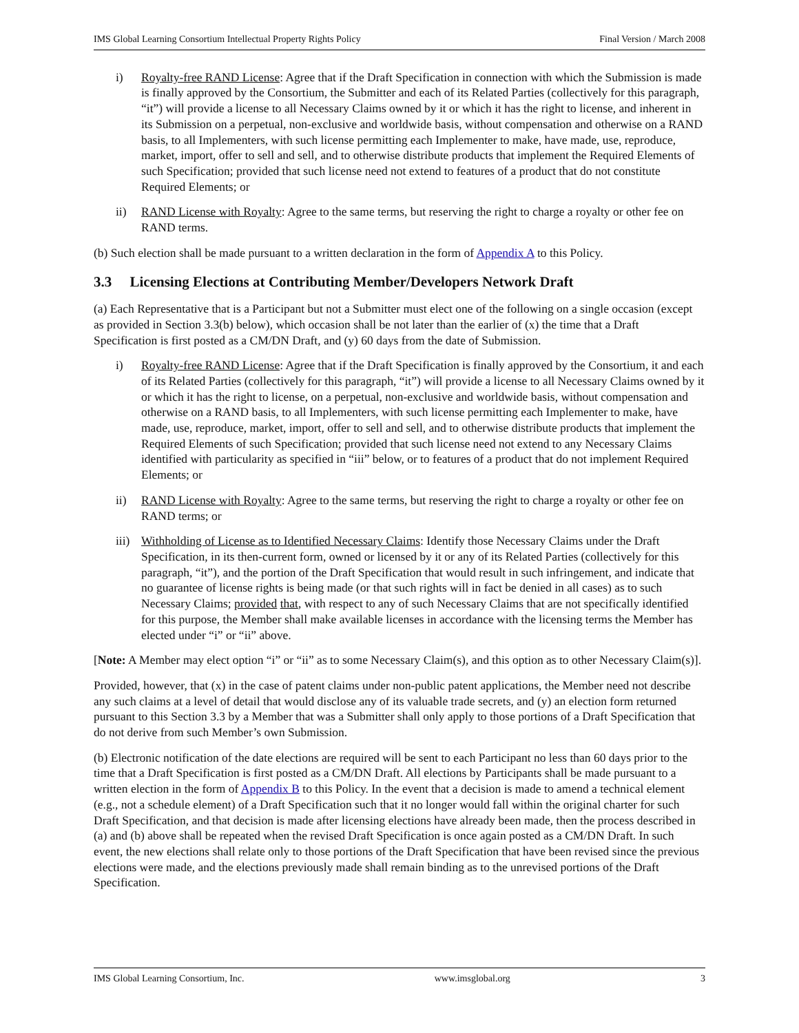IMS Global Learning Consortium Intellectual Property Rights Policy Final Version / March 2008
i) Royalty-free RAND License: Agree that if the Draft Specification in connection with which the Submission is made is finally approved by the Consortium, the Submitter and each of its Related Parties (collectively for this paragraph, “it”) will provide a license to all Necessary Claims owned by it or which it has the right to license, and inherent in its Submission on a perpetual, non-exclusive and worldwide basis, without compensation and otherwise on a RAND basis, to all Implementers, with such license permitting each Implementer to make, have made, use, reproduce, market, import, offer to sell and sell, and to otherwise distribute products that implement the Required Elements of such Specification; provided that such license need not extend to features of a product that do not constitute Required Elements; or
ii) RAND License with Royalty: Agree to the same terms, but reserving the right to charge a royalty or other fee on RAND terms.
(b) Such election shall be made pursuant to a written declaration in the form of Appendix A to this Policy.
3.3 Licensing Elections at Contributing Member/Developers Network Draft
(a) Each Representative that is a Participant but not a Submitter must elect one of the following on a single occasion (except as provided in Section 3.3(b) below), which occasion shall be not later than the earlier of (x) the time that a Draft Specification is first posted as a CM/DN Draft, and (y) 60 days from the date of Submission.
i) Royalty-free RAND License: Agree that if the Draft Specification is finally approved by the Consortium, it and each of its Related Parties (collectively for this paragraph, “it”) will provide a license to all Necessary Claims owned by it or which it has the right to license, on a perpetual, non-exclusive and worldwide basis, without compensation and otherwise on a RAND basis, to all Implementers, with such license permitting each Implementer to make, have made, use, reproduce, market, import, offer to sell and sell, and to otherwise distribute products that implement the Required Elements of such Specification; provided that such license need not extend to any Necessary Claims identified with particularity as specified in “iii” below, or to features of a product that do not implement Required Elements; or
ii) RAND License with Royalty: Agree to the same terms, but reserving the right to charge a royalty or other fee on RAND terms; or
iii)
Withholding of License as to Identified Necessary Claims: Identify those Necessary Claims under the Draft Specification, in its then-current form, owned or licensed by it or any of its Related Parties (collectively for this paragraph, “it”), and the portion of the Draft Specification that would result in such infringement, and indicate that no guarantee of license rights is being made (or that such rights will in fact be denied in all cases) as to such Necessary Claims; provided that, with respect to any of such Necessary Claims that are not specifically identified for this purpose, the Member shall make available licenses in accordance with the licensing terms the Member has elected under “i” or “ii” above.
[Note: A Member may elect option “i” or “ii” as to some Necessary Claim(s), and this option as to other Necessary Claim(s)].
Provided, however, that (x) in the case of patent claims under non-public patent applications, the Member need not describe any such claims at a level of detail that would disclose any of its valuable trade secrets, and (y) an election form returned pursuant to this Section 3.3 by a Member that was a Submitter shall only apply to those portions of a Draft Specification that do not derive from such Member’s own Submission.
(b) Electronic notification of the date elections are required will be sent to each Participant no less than 60 days prior to the time that a Draft Specification is first posted as a CM/DN Draft. All elections by Participants shall be made pursuant to a written election in the form of Appendix B to this Policy. In the event that a decision is made to amend a technical element (e.g., not a schedule element) of a Draft Specification such that it no longer would fall within the original charter for such Draft Specification, and that decision is made after licensing elections have already been made, then the process described in (a) and (b) above shall be repeated when the revised Draft Specification is once again posted as a CM/DN Draft. In such event, the new elections shall relate only to those portions of the Draft Specification that have been revised since the previous elections were made, and the elections previously made shall remain binding as to the unrevised portions of the Draft Specification.
IMS Global Learning Consortium, Inc. www.imsglobal.org 3